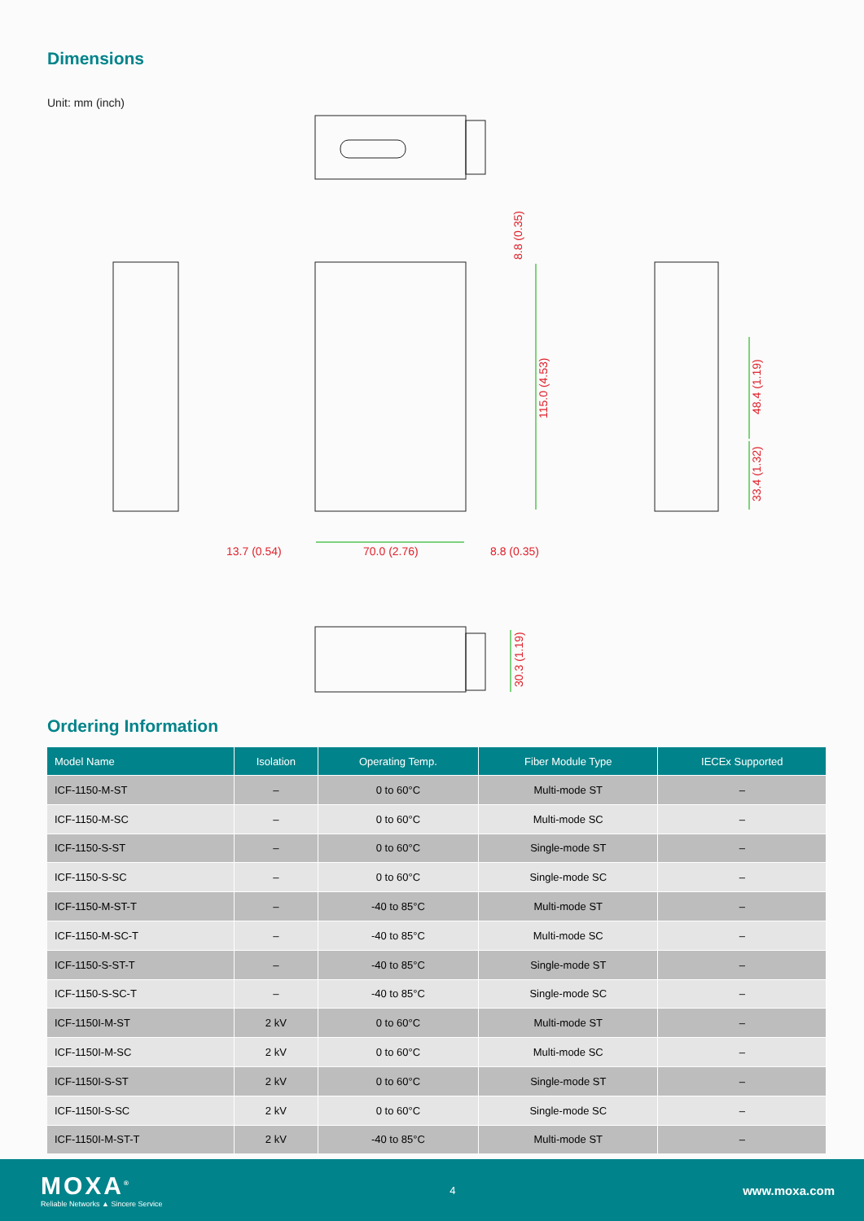Dimensions
Unit: mm (inch)
13.7 (0.54)
70.0 (2.76)
8.8 (0.35)
8.8 (0.35)
115.0 (4.53)
48.4 (1.19)
33.4 (1.32)
30.3 (1.19)
Ordering Information
| Model Name | Isolation | Operating Temp. | Fiber Module Type | IECEx Supported |
| --- | --- | --- | --- | --- |
| ICF-1150-M-ST | – | 0 to 60°C | Multi-mode ST | – |
| ICF-1150-M-SC | – | 0 to 60°C | Multi-mode SC | – |
| ICF-1150-S-ST | – | 0 to 60°C | Single-mode ST | – |
| ICF-1150-S-SC | – | 0 to 60°C | Single-mode SC | – |
| ICF-1150-M-ST-T | – | -40 to 85°C | Multi-mode ST | – |
| ICF-1150-M-SC-T | – | -40 to 85°C | Multi-mode SC | – |
| ICF-1150-S-ST-T | – | -40 to 85°C | Single-mode ST | – |
| ICF-1150-S-SC-T | – | -40 to 85°C | Single-mode SC | – |
| ICF-1150I-M-ST | 2 kV | 0 to 60°C | Multi-mode ST | – |
| ICF-1150I-M-SC | 2 kV | 0 to 60°C | Multi-mode SC | – |
| ICF-1150I-S-ST | 2 kV | 0 to 60°C | Single-mode ST | – |
| ICF-1150I-S-SC | 2 kV | 0 to 60°C | Single-mode SC | – |
| ICF-1150I-M-ST-T | 2 kV | -40 to 85°C | Multi-mode ST | – |
MOXA<sup>®</sup>
Reliable Networks ▲ Sincere Service
4
www.moxa.com